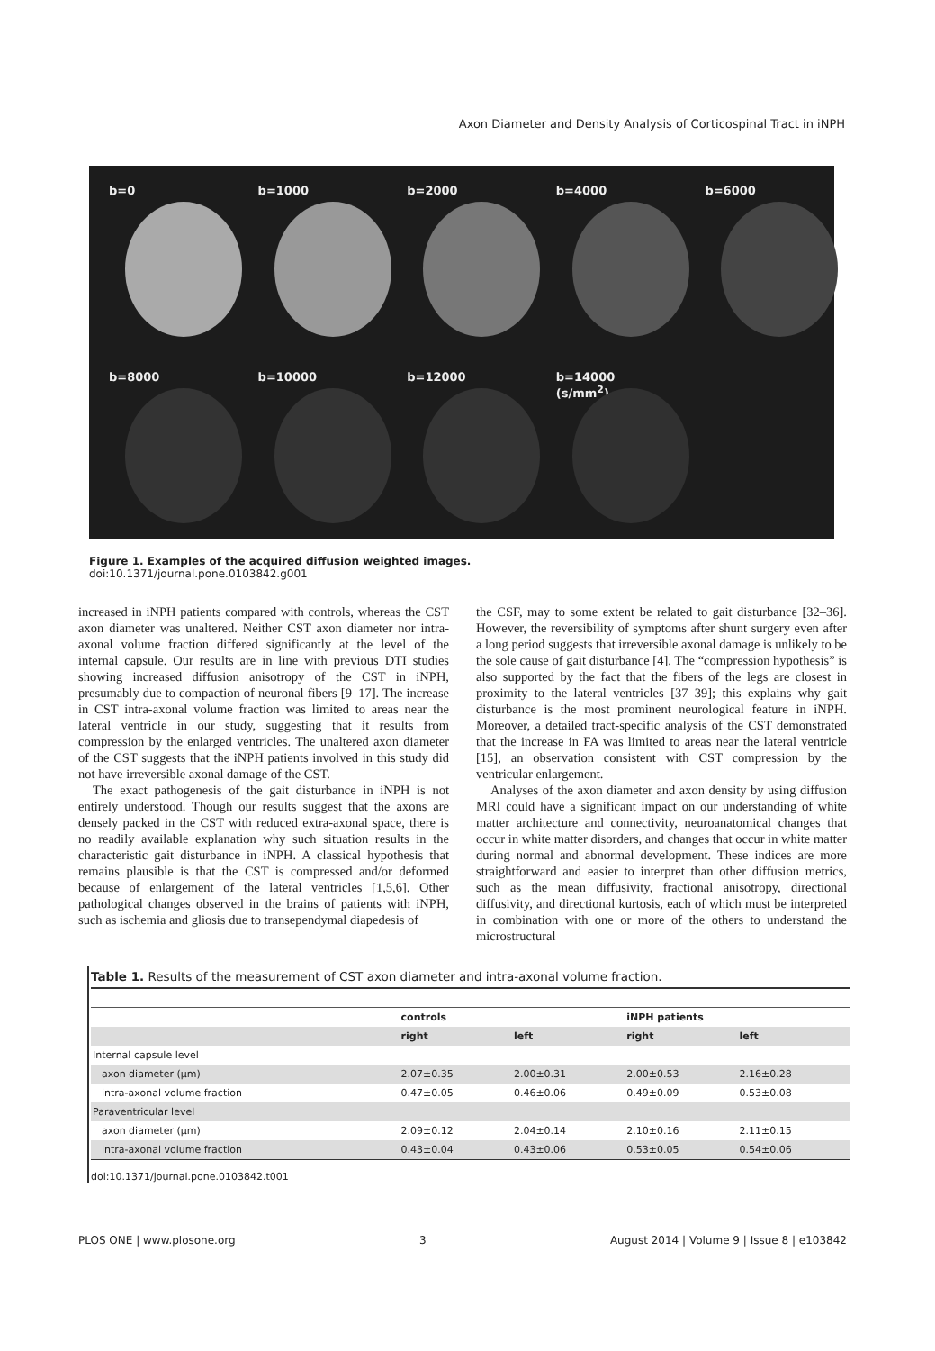Axon Diameter and Density Analysis of Corticospinal Tract in iNPH
b=0
b=1000
b=2000
b=4000
b=6000
b=8000
b=10000
b=12000
b=14000 (s/mm<sup>2</sup>)
Figure 1. Examples of the acquired diffusion weighted images.
doi:10.1371/journal.pone.0103842.g001
increased in iNPH patients compared with controls, whereas the CST axon diameter was unaltered. Neither CST axon diameter nor intra-axonal volume fraction differed significantly at the level of the internal capsule. Our results are in line with previous DTI studies showing increased diffusion anisotropy of the CST in iNPH, presumably due to compaction of neuronal fibers [9–17]. The increase in CST intra-axonal volume fraction was limited to areas near the lateral ventricle in our study, suggesting that it results from compression by the enlarged ventricles. The unaltered axon diameter of the CST suggests that the iNPH patients involved in this study did not have irreversible axonal damage of the CST.
The exact pathogenesis of the gait disturbance in iNPH is not entirely understood. Though our results suggest that the axons are densely packed in the CST with reduced extra-axonal space, there is no readily available explanation why such situation results in the characteristic gait disturbance in iNPH. A classical hypothesis that remains plausible is that the CST is compressed and/or deformed because of enlargement of the lateral ventricles [1,5,6]. Other pathological changes observed in the brains of patients with iNPH, such as ischemia and gliosis due to transependymal diapedesis of
the CSF, may to some extent be related to gait disturbance [32–36]. However, the reversibility of symptoms after shunt surgery even after a long period suggests that irreversible axonal damage is unlikely to be the sole cause of gait disturbance [4]. The “compression hypothesis” is also supported by the fact that the fibers of the legs are closest in proximity to the lateral ventricles [37–39]; this explains why gait disturbance is the most prominent neurological feature in iNPH. Moreover, a detailed tract-specific analysis of the CST demonstrated that the increase in FA was limited to areas near the lateral ventricle [15], an observation consistent with CST compression by the ventricular enlargement.
Analyses of the axon diameter and axon density by using diffusion MRI could have a significant impact on our understanding of white matter architecture and connectivity, neuroanatomical changes that occur in white matter disorders, and changes that occur in white matter during normal and abnormal development. These indices are more straightforward and easier to interpret than other diffusion metrics, such as the mean diffusivity, fractional anisotropy, directional diffusivity, and directional kurtosis, each of which must be interpreted in combination with one or more of the others to understand the microstructural
Table 1. Results of the measurement of CST axon diameter and intra-axonal volume fraction.
| | controls | | iNPH patients | |
| --- | --- | --- | --- | --- |
| | right | left | right | left |
| Internal capsule level | | | | |
| axon diameter (µm) | 2.07±0.35 | 2.00±0.31 | 2.00±0.53 | 2.16±0.28 |
| intra-axonal volume fraction | 0.47±0.05 | 0.46±0.06 | 0.49±0.09 | 0.53±0.08 |
| Paraventricular level | | | | |
| axon diameter (µm) | 2.09±0.12 | 2.04±0.14 | 2.10±0.16 | 2.11±0.15 |
| intra-axonal volume fraction | 0.43±0.04 | 0.43±0.06 | 0.53±0.05 | 0.54±0.06 |
doi:10.1371/journal.pone.0103842.t001
PLOS ONE | www.plosone.org 3 August 2014 | Volume 9 | Issue 8 | e103842